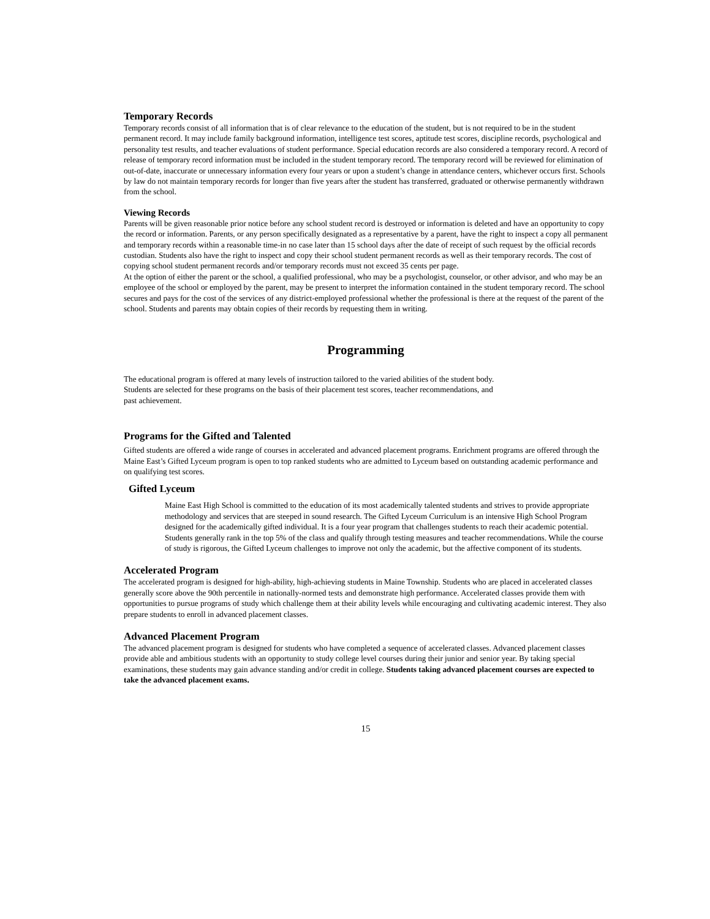Temporary Records
Temporary records consist of all information that is of clear relevance to the education of the student, but is not required to be in the student permanent record. It may include family background information, intelligence test scores, aptitude test scores, discipline records, psychological and personality test results, and teacher evaluations of student performance. Special education records are also considered a temporary record. A record of release of temporary record information must be included in the student temporary record. The temporary record will be reviewed for elimination of out-of-date, inaccurate or unnecessary information every four years or upon a student’s change in attendance centers, whichever occurs first. Schools by law do not maintain temporary records for longer than five years after the student has transferred, graduated or otherwise permanently withdrawn from the school.
Viewing Records
Parents will be given reasonable prior notice before any school student record is destroyed or information is deleted and have an opportunity to copy the record or information. Parents, or any person specifically designated as a representative by a parent, have the right to inspect a copy all permanent and temporary records within a reasonable time-in no case later than 15 school days after the date of receipt of such request by the official records custodian. Students also have the right to inspect and copy their school student permanent records as well as their temporary records. The cost of copying school student permanent records and/or temporary records must not exceed 35 cents per page.
At the option of either the parent or the school, a qualified professional, who may be a psychologist, counselor, or other advisor, and who may be an employee of the school or employed by the parent, may be present to interpret the information contained in the student temporary record. The school secures and pays for the cost of the services of any district-employed professional whether the professional is there at the request of the parent of the school. Students and parents may obtain copies of their records by requesting them in writing.
Programming
The educational program is offered at many levels of instruction tailored to the varied abilities of the student body.
Students are selected for these programs on the basis of their placement test scores, teacher recommendations, and
past achievement.
Programs for the Gifted and Talented
Gifted students are offered a wide range of courses in accelerated and advanced placement programs. Enrichment programs are offered through the Maine East’s Gifted Lyceum program is open to top ranked students who are admitted to Lyceum based on outstanding academic performance and on qualifying test scores.
Gifted Lyceum
Maine East High School is committed to the education of its most academically talented students and strives to provide appropriate methodology and services that are steeped in sound research. The Gifted Lyceum Curriculum is an intensive High School Program designed for the academically gifted individual. It is a four year program that challenges students to reach their academic potential. Students generally rank in the top 5% of the class and qualify through testing measures and teacher recommendations. While the course of study is rigorous, the Gifted Lyceum challenges to improve not only the academic, but the affective component of its students.
Accelerated Program
The accelerated program is designed for high-ability, high-achieving students in Maine Township. Students who are placed in accelerated classes generally score above the 90th percentile in nationally-normed tests and demonstrate high performance. Accelerated classes provide them with opportunities to pursue programs of study which challenge them at their ability levels while encouraging and cultivating academic interest. They also prepare students to enroll in advanced placement classes.
Advanced Placement Program
The advanced placement program is designed for students who have completed a sequence of accelerated classes. Advanced placement classes provide able and ambitious students with an opportunity to study college level courses during their junior and senior year. By taking special examinations, these students may gain advance standing and/or credit in college. Students taking advanced placement courses are expected to take the advanced placement exams.
15